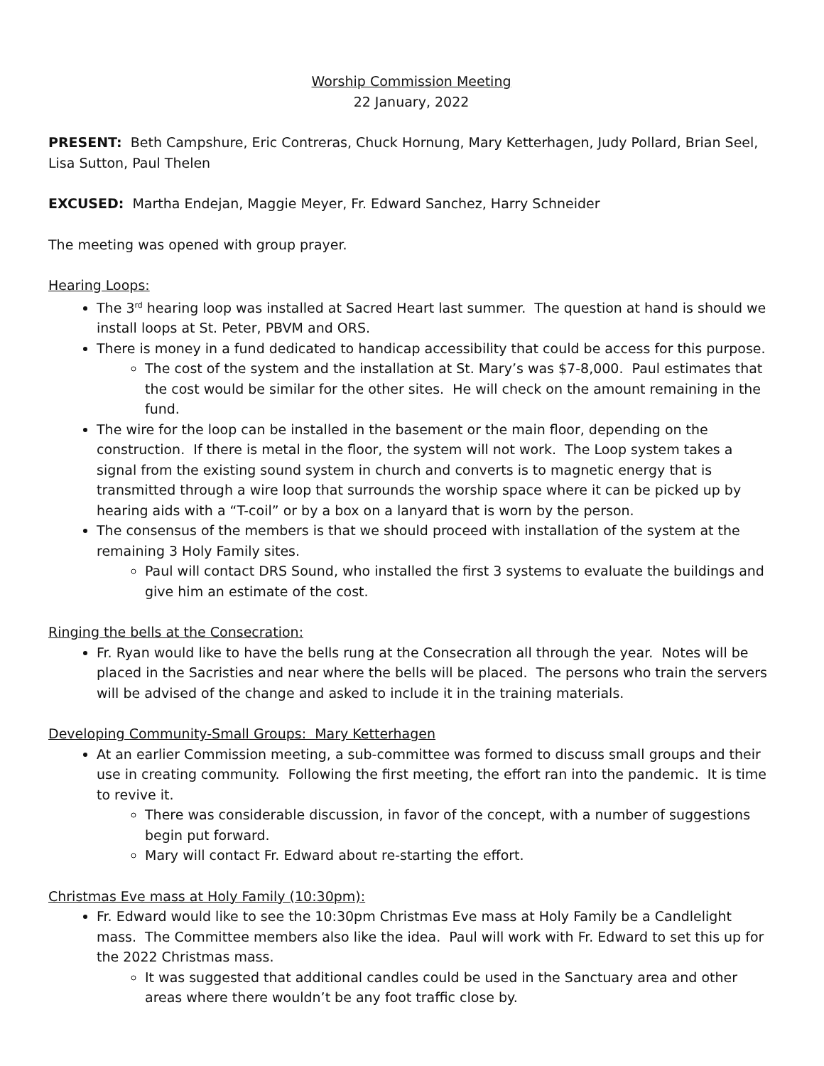Worship Commission Meeting
22 January, 2022
PRESENT: Beth Campshure, Eric Contreras, Chuck Hornung, Mary Ketterhagen, Judy Pollard, Brian Seel, Lisa Sutton, Paul Thelen
EXCUSED: Martha Endejan, Maggie Meyer, Fr. Edward Sanchez, Harry Schneider
The meeting was opened with group prayer.
Hearing Loops:
The 3<sup>rd</sup> hearing loop was installed at Sacred Heart last summer. The question at hand is should we install loops at St. Peter, PBVM and ORS.
There is money in a fund dedicated to handicap accessibility that could be access for this purpose.
The cost of the system and the installation at St. Mary’s was $7-8,000. Paul estimates that the cost would be similar for the other sites. He will check on the amount remaining in the fund.
The wire for the loop can be installed in the basement or the main floor, depending on the construction. If there is metal in the floor, the system will not work. The Loop system takes a signal from the existing sound system in church and converts is to magnetic energy that is transmitted through a wire loop that surrounds the worship space where it can be picked up by hearing aids with a “T-coil” or by a box on a lanyard that is worn by the person.
The consensus of the members is that we should proceed with installation of the system at the remaining 3 Holy Family sites.
Paul will contact DRS Sound, who installed the first 3 systems to evaluate the buildings and give him an estimate of the cost.
Ringing the bells at the Consecration:
Fr. Ryan would like to have the bells rung at the Consecration all through the year. Notes will be placed in the Sacristies and near where the bells will be placed. The persons who train the servers will be advised of the change and asked to include it in the training materials.
Developing Community-Small Groups: Mary Ketterhagen
At an earlier Commission meeting, a sub-committee was formed to discuss small groups and their use in creating community. Following the first meeting, the effort ran into the pandemic. It is time to revive it.
There was considerable discussion, in favor of the concept, with a number of suggestions begin put forward.
Mary will contact Fr. Edward about re-starting the effort.
Christmas Eve mass at Holy Family (10:30pm):
Fr. Edward would like to see the 10:30pm Christmas Eve mass at Holy Family be a Candlelight mass. The Committee members also like the idea. Paul will work with Fr. Edward to set this up for the 2022 Christmas mass.
It was suggested that additional candles could be used in the Sanctuary area and other areas where there wouldn’t be any foot traffic close by.